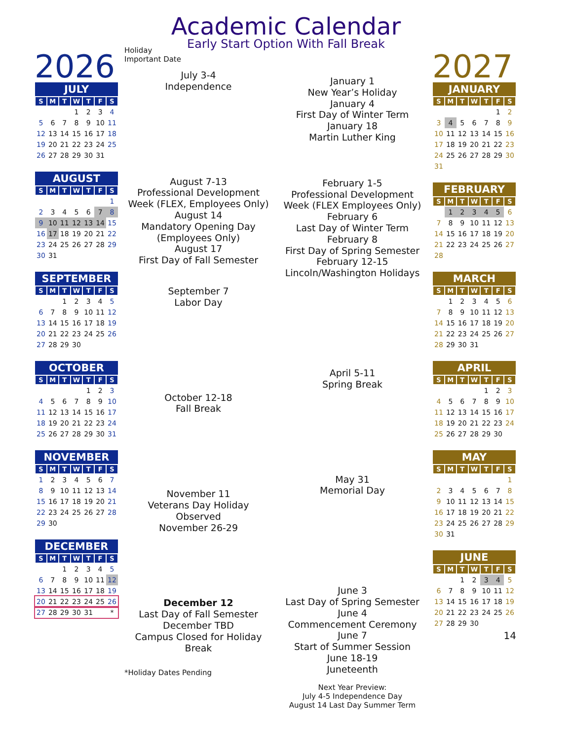Academic Calendar
Early Start Option With Fall Break
2026
| JULY | | | | | | |
| --- | --- | --- | --- | --- | --- | --- |
| S | M | T | W | T | F | S |
| | | | 1 | 2 | 3 | 4 |
| 5 | 6 | 7 | 8 | 9 | 10 | 11 |
| 12 | 13 | 14 | 15 | 16 | 17 | 18 |
| 19 | 20 | 21 | 22 | 23 | 24 | 25 |
| 26 | 27 | 28 | 29 | 30 | 31 | |
| AUGUST | | | | | | |
| --- | --- | --- | --- | --- | --- | --- |
| S | M | T | W | T | F | S |
| | | | | | | 1 |
| 2 | 3 | 4 | 5 | 6 | 7 | 8 |
| 9 | 10 | 11 | 12 | 13 | 14 | 15 |
| 16 | 17 | 18 | 19 | 20 | 21 | 22 |
| 23 | 24 | 25 | 26 | 27 | 28 | 29 |
| 30 | 31 | | | | | |
| SEPTEMBER | | | | | | |
| --- | --- | --- | --- | --- | --- | --- |
| S | M | T | W | T | F | S |
| | | 1 | 2 | 3 | 4 | 5 |
| 6 | 7 | 8 | 9 | 10 | 11 | 12 |
| 13 | 14 | 15 | 16 | 17 | 18 | 19 |
| 20 | 21 | 22 | 23 | 24 | 25 | 26 |
| 27 | 28 | 29 | 30 | | | |
| OCTOBER | | | | | | |
| --- | --- | --- | --- | --- | --- | --- |
| S | M | T | W | T | F | S |
| | | | | 1 | 2 | 3 |
| 4 | 5 | 6 | 7 | 8 | 9 | 10 |
| 11 | 12 | 13 | 14 | 15 | 16 | 17 |
| 18 | 19 | 20 | 21 | 22 | 23 | 24 |
| 25 | 26 | 27 | 28 | 29 | 30 | 31 |
| NOVEMBER | | | | | | |
| --- | --- | --- | --- | --- | --- | --- |
| S | M | T | W | T | F | S |
| 1 | 2 | 3 | 4 | 5 | 6 | 7 |
| 8 | 9 | 10 | 11 | 12 | 13 | 14 |
| 15 | 16 | 17 | 18 | 19 | 20 | 21 |
| 22 | 23 | 24 | 25 | 26 | 27 | 28 |
| 29 | 30 | | | | | |
| DECEMBER | | | | | | |
| --- | --- | --- | --- | --- | --- | --- |
| S | M | T | W | T | F | S |
| | | 1 | 2 | 3 | 4 | 5 |
| 6 | 7 | 8 | 9 | 10 | 11 | 12 |
| 13 | 14 | 15 | 16 | 17 | 18 | 19 |
| 20 | 21 | 22 | 23 | 24 | 25 | 26 |
| 27 | 28 | 29 | 30 | 31 | | * |
Holiday
Important Date
July 3-4
Independence
August 7-13
Professional Development Week (FLEX, Employees Only)
August 14
Mandatory Opening Day (Employees Only)
August 17
First Day of Fall Semester
September 7
Labor Day
October 12-18
Fall Break
November 11
Veterans Day Holiday Observed
November 26-29
December 12
Last Day of Fall Semester
December TBD
Campus Closed for Holiday Break
*Holiday Dates Pending
January 1
New Year’s Holiday
January 4
First Day of Winter Term
January 18
Martin Luther King
February 1-5
Professional Development Week (FLEX Employees Only) February 6
Last Day of Winter Term
February 8
First Day of Spring Semester February 12-15
Lincoln/Washington Holidays
April 5-11
Spring Break
May 31
Memorial Day
June 3
Last Day of Spring Semester
June 4
Commencement Ceremony
June 7
Start of Summer Session
June 18-19
Juneteenth
Next Year Preview:
July 4-5 Independence Day
August 14 Last Day Summer Term
2027
| JANUARY | | | | | | |
| --- | --- | --- | --- | --- | --- | --- |
| S | M | T | W | T | F | S |
| | | | | | 1 | 2 |
| 3 | 4 | 5 | 6 | 7 | 8 | 9 |
| 10 | 11 | 12 | 13 | 14 | 15 | 16 |
| 17 | 18 | 19 | 20 | 21 | 22 | 23 |
| 24 | 25 | 26 | 27 | 28 | 29 | 30 |
| 31 | | | | | | |
| FEBRUARY | | | | | | |
| --- | --- | --- | --- | --- | --- | --- |
| S | M | T | W | T | F | S |
| | 1 | 2 | 3 | 4 | 5 | 6 |
| 7 | 8 | 9 | 10 | 11 | 12 | 13 |
| 14 | 15 | 16 | 17 | 18 | 19 | 20 |
| 21 | 22 | 23 | 24 | 25 | 26 | 27 |
| 28 | | | | | | |
| MARCH | | | | | | |
| --- | --- | --- | --- | --- | --- | --- |
| S | M | T | W | T | F | S |
| | 1 | 2 | 3 | 4 | 5 | 6 |
| 7 | 8 | 9 | 10 | 11 | 12 | 13 |
| 14 | 15 | 16 | 17 | 18 | 19 | 20 |
| 21 | 22 | 23 | 24 | 25 | 26 | 27 |
| 28 | 29 | 30 | 31 | | | |
| APRIL | | | | | | |
| --- | --- | --- | --- | --- | --- | --- |
| S | M | T | W | T | F | S |
| | | | | 1 | 2 | 3 |
| 4 | 5 | 6 | 7 | 8 | 9 | 10 |
| 11 | 12 | 13 | 14 | 15 | 16 | 17 |
| 18 | 19 | 20 | 21 | 22 | 23 | 24 |
| 25 | 26 | 27 | 28 | 29 | 30 | |
| MAY | | | | | | |
| --- | --- | --- | --- | --- | --- | --- |
| S | M | T | W | T | F | S |
| | | | | | | 1 |
| 2 | 3 | 4 | 5 | 6 | 7 | 8 |
| 9 | 10 | 11 | 12 | 13 | 14 | 15 |
| 16 | 17 | 18 | 19 | 20 | 21 | 22 |
| 23 | 24 | 25 | 26 | 27 | 28 | 29 |
| 30 | 31 | | | | | |
| JUNE | | | | | | |
| --- | --- | --- | --- | --- | --- | --- |
| S | M | T | W | T | F | S |
| | | 1 | 2 | 3 | 4 | 5 |
| 6 | 7 | 8 | 9 | 10 | 11 | 12 |
| 13 | 14 | 15 | 16 | 17 | 18 | 19 |
| 20 | 21 | 22 | 23 | 24 | 25 | 26 |
| 27 | 28 | 29 | 30 | | | |
14